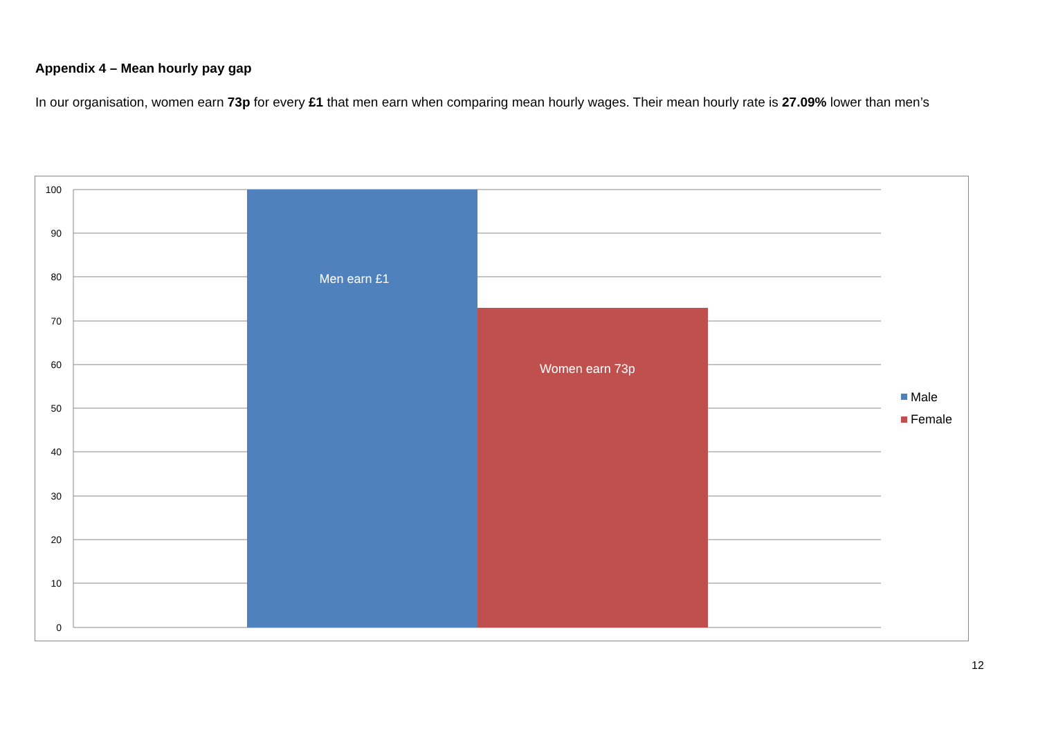Appendix 4 – Mean hourly pay gap
In our organisation, women earn 73p for every £1 that men earn when comparing mean hourly wages. Their mean hourly rate is 27.09% lower than men’s
100
90
80
70
60
50
40
30
20
10
0
Men earn £1
Women earn 73p
Male
Female
12